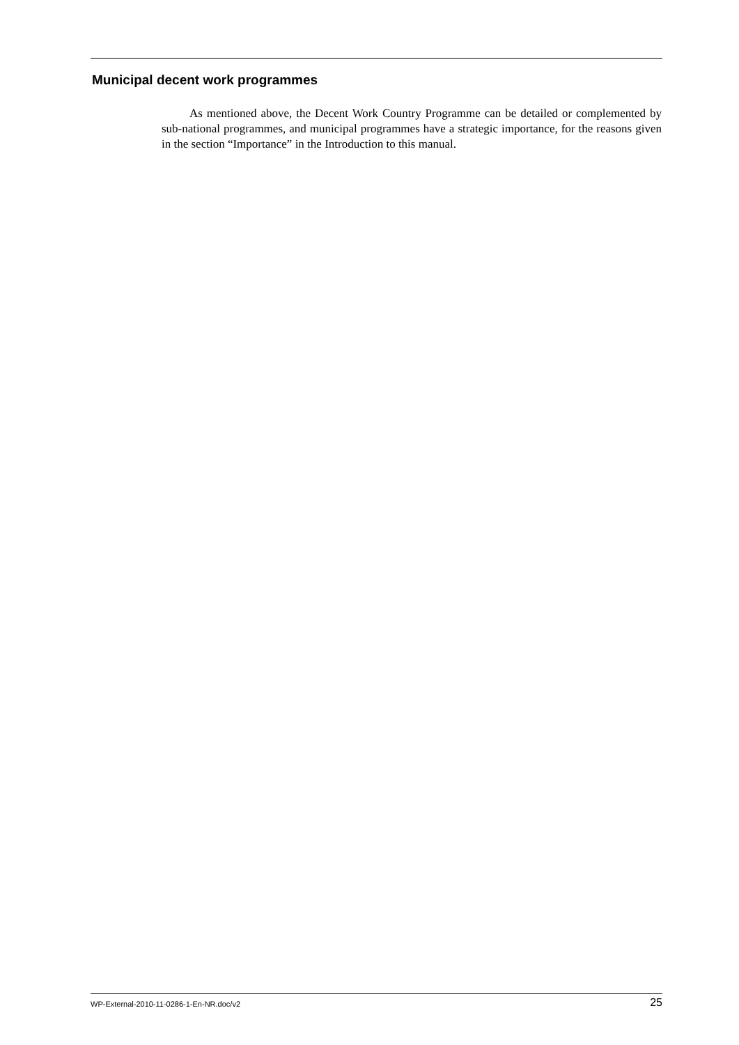Municipal decent work programmes
As mentioned above, the Decent Work Country Programme can be detailed or complemented by sub-national programmes, and municipal programmes have a strategic importance, for the reasons given in the section “Importance” in the Introduction to this manual.
WP-External-2010-11-0286-1-En-NR.doc/v2 25